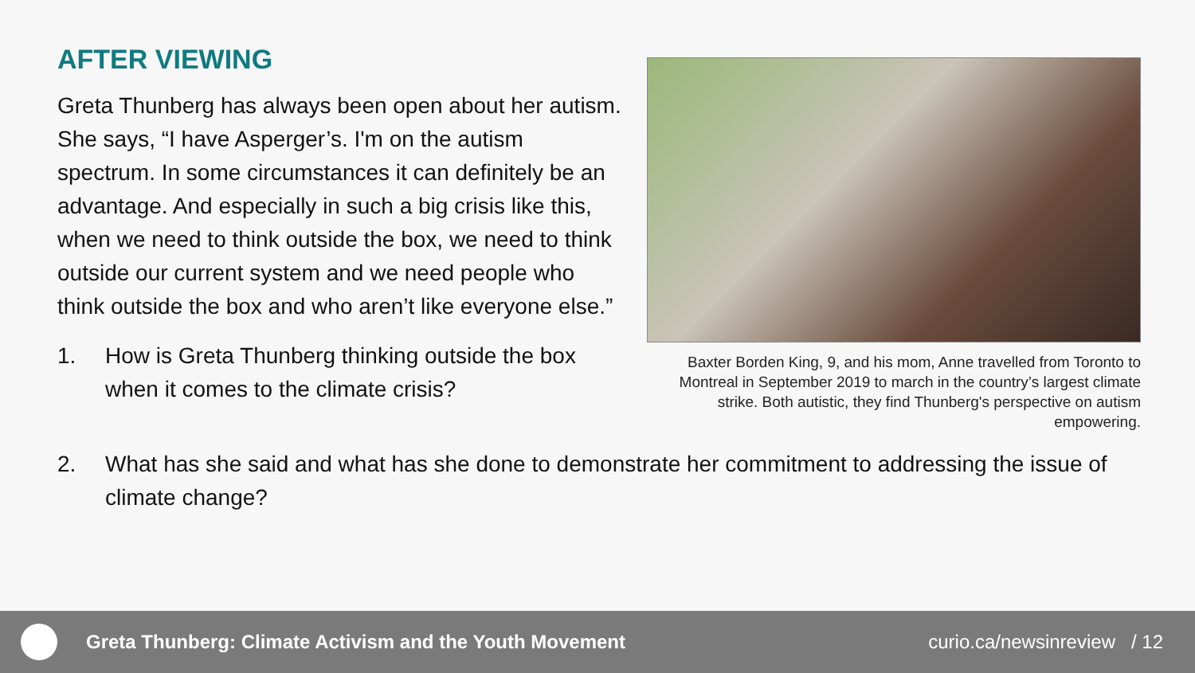AFTER VIEWING
Greta Thunberg has always been open about her autism. She says, “I have Asperger’s. I'm on the autism spectrum. In some circumstances it can definitely be an advantage. And especially in such a big crisis like this, when we need to think outside the box, we need to think outside our current system and we need people who think outside the box and who aren’t like everyone else.”
1. How is Greta Thunberg thinking outside the box when it comes to the climate crisis?
Baxter Borden King, 9, and his mom, Anne travelled from Toronto to Montreal in September 2019 to march in the country’s largest climate strike. Both autistic, they find Thunberg's perspective on autism empowering.
2. What has she said and what has she done to demonstrate her commitment to addressing the issue of climate change?
Greta Thunberg: Climate Activism and the Youth Movement
curio.ca/newsinreview / 12